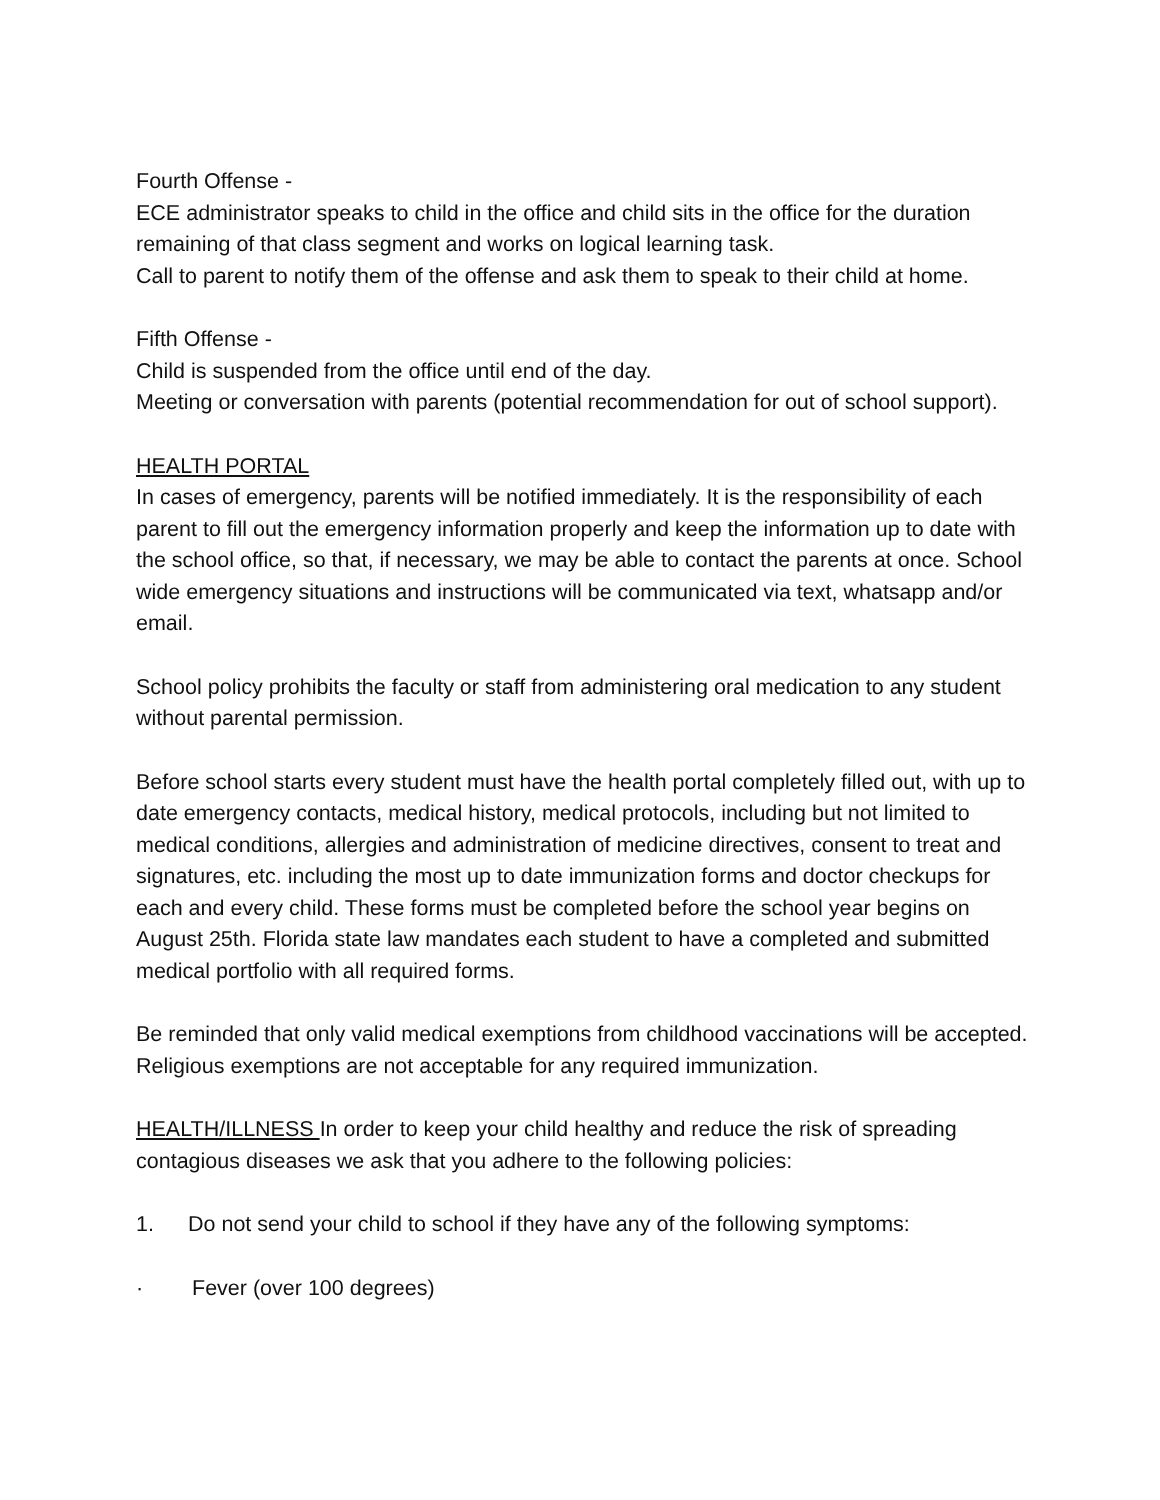Fourth Offense -
ECE administrator speaks to child in the office and child sits in the office for the duration remaining of that class segment and works on logical learning task.
Call to parent to notify them of the offense and ask them to speak to their child at home.
Fifth Offense -
Child is suspended from the office until end of the day.
Meeting or conversation with parents (potential recommendation for out of school support).
HEALTH PORTAL
In cases of emergency, parents will be notified immediately. It is the responsibility of each parent to fill out the emergency information properly and keep the information up to date with the school office, so that, if necessary, we may be able to contact the parents at once. School wide emergency situations and instructions will be communicated via text, whatsapp and/or email.
School policy prohibits the faculty or staff from administering oral medication to any student without parental permission.
Before school starts every student must have the health portal completely filled out, with up to date emergency contacts, medical history, medical protocols, including but not limited to medical conditions, allergies and administration of medicine directives, consent to treat and signatures, etc. including the most up to date immunization forms and doctor checkups for each and every child. These forms must be completed before the school year begins on August 25th. Florida state law mandates each student to have a completed and submitted medical portfolio with all required forms.
Be reminded that only valid medical exemptions from childhood vaccinations will be accepted. Religious exemptions are not acceptable for any required immunization.
HEALTH/ILLNESS In order to keep your child healthy and reduce the risk of spreading contagious diseases we ask that you adhere to the following policies:
1. Do not send your child to school if they have any of the following symptoms:
· Fever (over 100 degrees)